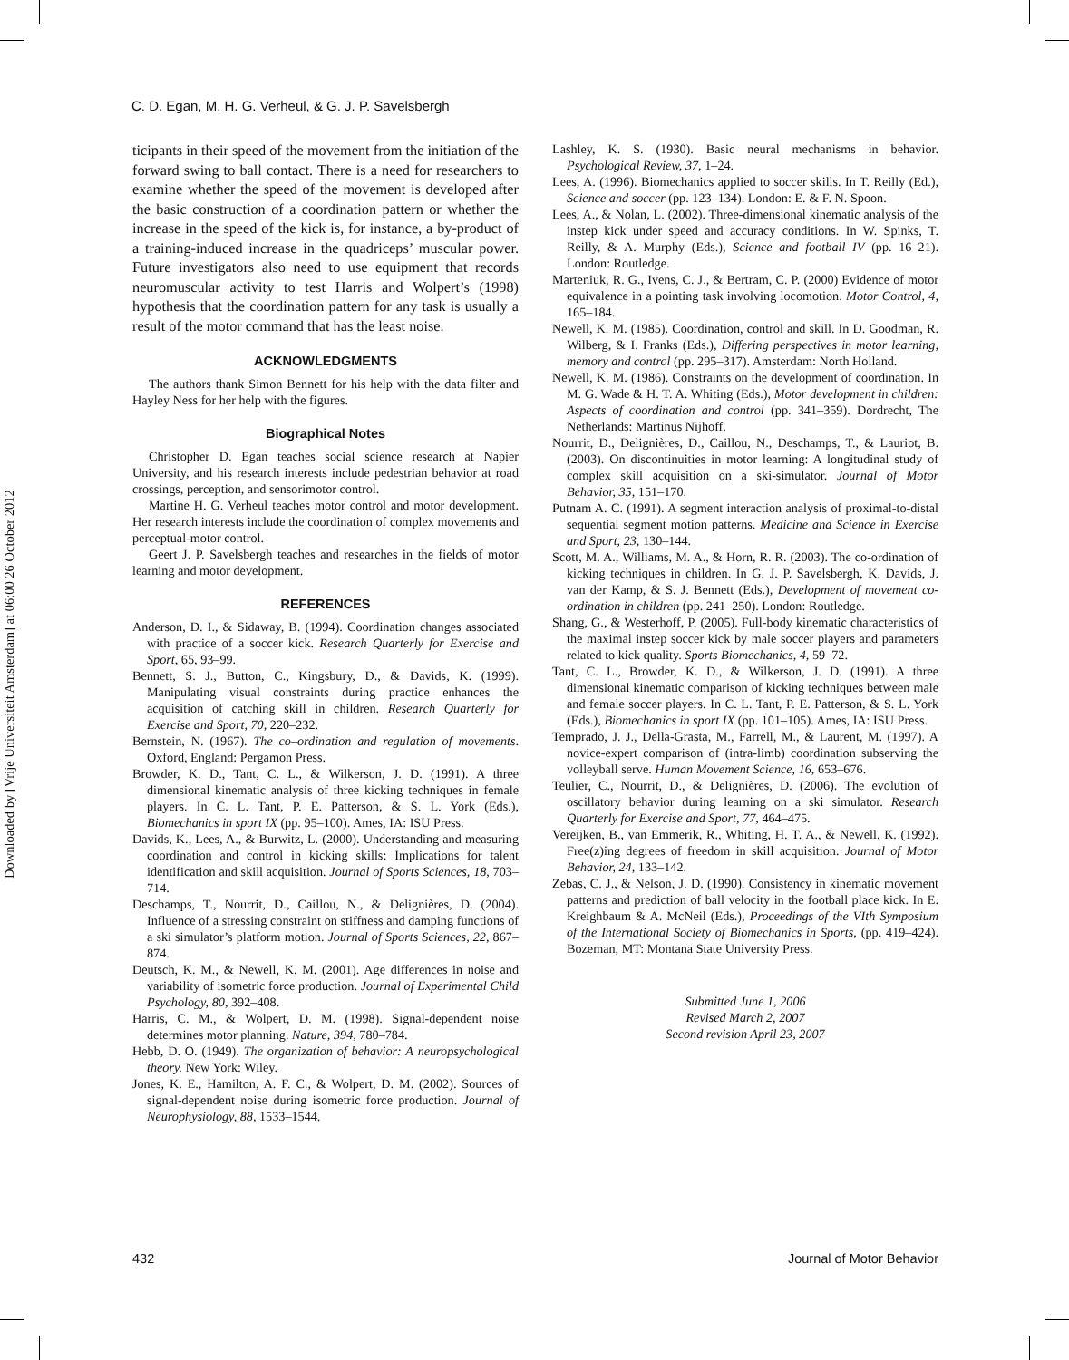Downloaded by [Vrije Universiteit Amsterdam] at 06:00 26 October 2012
C. D. Egan, M. H. G. Verheul, & G. J. P. Savelsbergh
ticipants in their speed of the movement from the initiation of the forward swing to ball contact. There is a need for researchers to examine whether the speed of the movement is developed after the basic construction of a coordination pattern or whether the increase in the speed of the kick is, for instance, a by-product of a training-induced increase in the quadriceps’ muscular power. Future investigators also need to use equipment that records neuromuscular activity to test Harris and Wolpert’s (1998) hypothesis that the coordination pattern for any task is usually a result of the motor command that has the least noise.
ACKNOWLEDGMENTS
The authors thank Simon Bennett for his help with the data filter and Hayley Ness for her help with the figures.
Biographical Notes
Christopher D. Egan teaches social science research at Napier University, and his research interests include pedestrian behavior at road crossings, perception, and sensorimotor control.
Martine H. G. Verheul teaches motor control and motor development. Her research interests include the coordination of complex movements and perceptual-motor control.
Geert J. P. Savelsbergh teaches and researches in the fields of motor learning and motor development.
REFERENCES
Anderson, D. I., & Sidaway, B. (1994). Coordination changes associated with practice of a soccer kick. Research Quarterly for Exercise and Sport, 65, 93–99.
Bennett, S. J., Button, C., Kingsbury, D., & Davids, K. (1999). Manipulating visual constraints during practice enhances the acquisition of catching skill in children. Research Quarterly for Exercise and Sport, 70, 220–232.
Bernstein, N. (1967). The co–ordination and regulation of movements. Oxford, England: Pergamon Press.
Browder, K. D., Tant, C. L., & Wilkerson, J. D. (1991). A three dimensional kinematic analysis of three kicking techniques in female players. In C. L. Tant, P. E. Patterson, & S. L. York (Eds.), Biomechanics in sport IX (pp. 95–100). Ames, IA: ISU Press.
Davids, K., Lees, A., & Burwitz, L. (2000). Understanding and measuring coordination and control in kicking skills: Implications for talent identification and skill acquisition. Journal of Sports Sciences, 18, 703–714.
Deschamps, T., Nourrit, D., Caillou, N., & Delignières, D. (2004). Influence of a stressing constraint on stiffness and damping functions of a ski simulator’s platform motion. Journal of Sports Sciences, 22, 867–874.
Deutsch, K. M., & Newell, K. M. (2001). Age differences in noise and variability of isometric force production. Journal of Experimental Child Psychology, 80, 392–408.
Harris, C. M., & Wolpert, D. M. (1998). Signal-dependent noise determines motor planning. Nature, 394, 780–784.
Hebb, D. O. (1949). The organization of behavior: A neuropsychological theory. New York: Wiley.
Jones, K. E., Hamilton, A. F. C., & Wolpert, D. M. (2002). Sources of signal-dependent noise during isometric force production. Journal of Neurophysiology, 88, 1533–1544.
Lashley, K. S. (1930). Basic neural mechanisms in behavior. Psychological Review, 37, 1–24.
Lees, A. (1996). Biomechanics applied to soccer skills. In T. Reilly (Ed.), Science and soccer (pp. 123–134). London: E. & F. N. Spoon.
Lees, A., & Nolan, L. (2002). Three-dimensional kinematic analysis of the instep kick under speed and accuracy conditions. In W. Spinks, T. Reilly, & A. Murphy (Eds.), Science and football IV (pp. 16–21). London: Routledge.
Marteniuk, R. G., Ivens, C. J., & Bertram, C. P. (2000) Evidence of motor equivalence in a pointing task involving locomotion. Motor Control, 4, 165–184.
Newell, K. M. (1985). Coordination, control and skill. In D. Goodman, R. Wilberg, & I. Franks (Eds.), Differing perspectives in motor learning, memory and control (pp. 295–317). Amsterdam: North Holland.
Newell, K. M. (1986). Constraints on the development of coordination. In M. G. Wade & H. T. A. Whiting (Eds.), Motor development in children: Aspects of coordination and control (pp. 341–359). Dordrecht, The Netherlands: Martinus Nijhoff.
Nourrit, D., Delignières, D., Caillou, N., Deschamps, T., & Lauriot, B. (2003). On discontinuities in motor learning: A longitudinal study of complex skill acquisition on a ski-simulator. Journal of Motor Behavior, 35, 151–170.
Putnam A. C. (1991). A segment interaction analysis of proximal-to-distal sequential segment motion patterns. Medicine and Science in Exercise and Sport, 23, 130–144.
Scott, M. A., Williams, M. A., & Horn, R. R. (2003). The co-ordination of kicking techniques in children. In G. J. P. Savelsbergh, K. Davids, J. van der Kamp, & S. J. Bennett (Eds.), Development of movement co-ordination in children (pp. 241–250). London: Routledge.
Shang, G., & Westerhoff, P. (2005). Full-body kinematic characteristics of the maximal instep soccer kick by male soccer players and parameters related to kick quality. Sports Biomechanics, 4, 59–72.
Tant, C. L., Browder, K. D., & Wilkerson, J. D. (1991). A three dimensional kinematic comparison of kicking techniques between male and female soccer players. In C. L. Tant, P. E. Patterson, & S. L. York (Eds.), Biomechanics in sport IX (pp. 101–105). Ames, IA: ISU Press.
Temprado, J. J., Della-Grasta, M., Farrell, M., & Laurent, M. (1997). A novice-expert comparison of (intra-limb) coordination subserving the volleyball serve. Human Movement Science, 16, 653–676.
Teulier, C., Nourrit, D., & Delignières, D. (2006). The evolution of oscillatory behavior during learning on a ski simulator. Research Quarterly for Exercise and Sport, 77, 464–475.
Vereijken, B., van Emmerik, R., Whiting, H. T. A., & Newell, K. (1992). Free(z)ing degrees of freedom in skill acquisition. Journal of Motor Behavior, 24, 133–142.
Zebas, C. J., & Nelson, J. D. (1990). Consistency in kinematic movement patterns and prediction of ball velocity in the football place kick. In E. Kreighbaum & A. McNeil (Eds.), Proceedings of the VIth Symposium of the International Society of Biomechanics in Sports, (pp. 419–424). Bozeman, MT: Montana State University Press.
Submitted June 1, 2006
Revised March 2, 2007
Second revision April 23, 2007
432 Journal of Motor Behavior